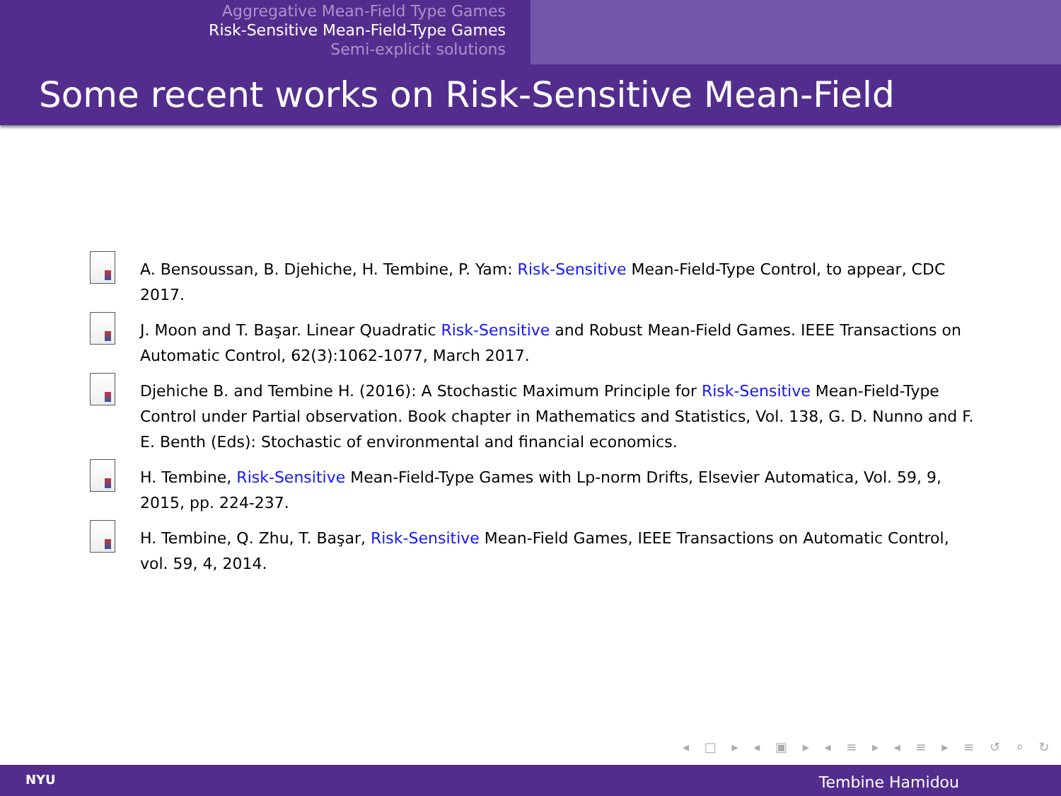Aggregative Mean-Field Type Games
Risk-Sensitive Mean-Field-Type Games
Semi-explicit solutions
Some recent works on Risk-Sensitive Mean-Field
A. Bensoussan, B. Djehiche, H. Tembine, P. Yam: Risk-Sensitive Mean-Field-Type Control, to appear, CDC 2017.
J. Moon and T. Başar. Linear Quadratic Risk-Sensitive and Robust Mean-Field Games. IEEE Transactions on Automatic Control, 62(3):1062-1077, March 2017.
Djehiche B. and Tembine H. (2016): A Stochastic Maximum Principle for Risk-Sensitive Mean-Field-Type Control under Partial observation. Book chapter in Mathematics and Statistics, Vol. 138, G. D. Nunno and F. E. Benth (Eds): Stochastic of environmental and financial economics.
H. Tembine, Risk-Sensitive Mean-Field-Type Games with Lp-norm Drifts, Elsevier Automatica, Vol. 59, 9, 2015, pp. 224-237.
H. Tembine, Q. Zhu, T. Başar, Risk-Sensitive Mean-Field Games, IEEE Transactions on Automatic Control, vol. 59, 4, 2014.
◂ □ ▸ ◂ ▣ ▸ ◂ ≡ ▸ ◂ ≡ ▸ ≡ ↺ ⌕ ↻
NYU Tembine Hamidou